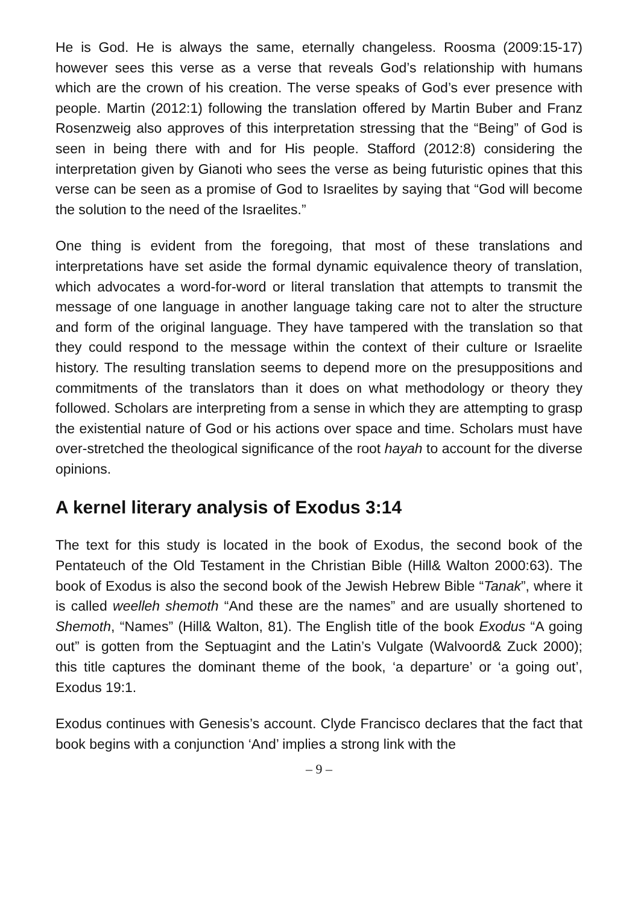He is God. He is always the same, eternally changeless. Roosma (2009:15-17) however sees this verse as a verse that reveals God’s relationship with humans which are the crown of his creation. The verse speaks of God’s ever presence with people. Martin (2012:1) following the translation offered by Martin Buber and Franz Rosenzweig also approves of this interpretation stressing that the “Being” of God is seen in being there with and for His people. Stafford (2012:8) considering the interpretation given by Gianoti who sees the verse as being futuristic opines that this verse can be seen as a promise of God to Israelites by saying that “God will become the solution to the need of the Israelites.”
One thing is evident from the foregoing, that most of these translations and interpretations have set aside the formal dynamic equivalence theory of translation, which advocates a word-for-word or literal translation that attempts to transmit the message of one language in another language taking care not to alter the structure and form of the original language. They have tampered with the translation so that they could respond to the message within the context of their culture or Israelite history. The resulting translation seems to depend more on the presuppositions and commitments of the translators than it does on what methodology or theory they followed. Scholars are interpreting from a sense in which they are attempting to grasp the existential nature of God or his actions over space and time. Scholars must have over-stretched the theological significance of the root hayah to account for the diverse opinions.
A kernel literary analysis of Exodus 3:14
The text for this study is located in the book of Exodus, the second book of the Pentateuch of the Old Testament in the Christian Bible (Hill& Walton 2000:63). The book of Exodus is also the second book of the Jewish Hebrew Bible “Tanak”, where it is called weelleh shemoth “And these are the names” and are usually shortened to Shemoth, “Names” (Hill& Walton, 81). The English title of the book Exodus “A going out” is gotten from the Septuagint and the Latin’s Vulgate (Walvoord& Zuck 2000); this title captures the dominant theme of the book, ‘a departure’ or ‘a going out’, Exodus 19:1.
Exodus continues with Genesis’s account. Clyde Francisco declares that the fact that book begins with a conjunction ‘And’ implies a strong link with the
– 9 –